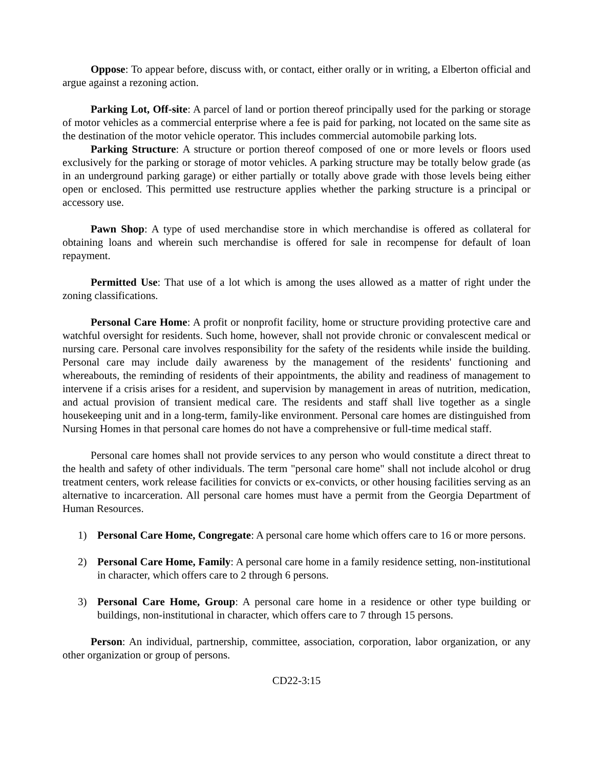Oppose: To appear before, discuss with, or contact, either orally or in writing, a Elberton official and argue against a rezoning action.
Parking Lot, Off-site: A parcel of land or portion thereof principally used for the parking or storage of motor vehicles as a commercial enterprise where a fee is paid for parking, not located on the same site as the destination of the motor vehicle operator. This includes commercial automobile parking lots.
Parking Structure: A structure or portion thereof composed of one or more levels or floors used exclusively for the parking or storage of motor vehicles. A parking structure may be totally below grade (as in an underground parking garage) or either partially or totally above grade with those levels being either open or enclosed. This permitted use restructure applies whether the parking structure is a principal or accessory use.
Pawn Shop: A type of used merchandise store in which merchandise is offered as collateral for obtaining loans and wherein such merchandise is offered for sale in recompense for default of loan repayment.
Permitted Use: That use of a lot which is among the uses allowed as a matter of right under the zoning classifications.
Personal Care Home: A profit or nonprofit facility, home or structure providing protective care and watchful oversight for residents. Such home, however, shall not provide chronic or convalescent medical or nursing care. Personal care involves responsibility for the safety of the residents while inside the building. Personal care may include daily awareness by the management of the residents' functioning and whereabouts, the reminding of residents of their appointments, the ability and readiness of management to intervene if a crisis arises for a resident, and supervision by management in areas of nutrition, medication, and actual provision of transient medical care. The residents and staff shall live together as a single housekeeping unit and in a long-term, family-like environment. Personal care homes are distinguished from Nursing Homes in that personal care homes do not have a comprehensive or full-time medical staff.
Personal care homes shall not provide services to any person who would constitute a direct threat to the health and safety of other individuals. The term "personal care home" shall not include alcohol or drug treatment centers, work release facilities for convicts or ex-convicts, or other housing facilities serving as an alternative to incarceration. All personal care homes must have a permit from the Georgia Department of Human Resources.
1) Personal Care Home, Congregate: A personal care home which offers care to 16 or more persons.
2) Personal Care Home, Family: A personal care home in a family residence setting, non-institutional in character, which offers care to 2 through 6 persons.
3) Personal Care Home, Group: A personal care home in a residence or other type building or buildings, non-institutional in character, which offers care to 7 through 15 persons.
Person: An individual, partnership, committee, association, corporation, labor organization, or any other organization or group of persons.
CD22-3:15